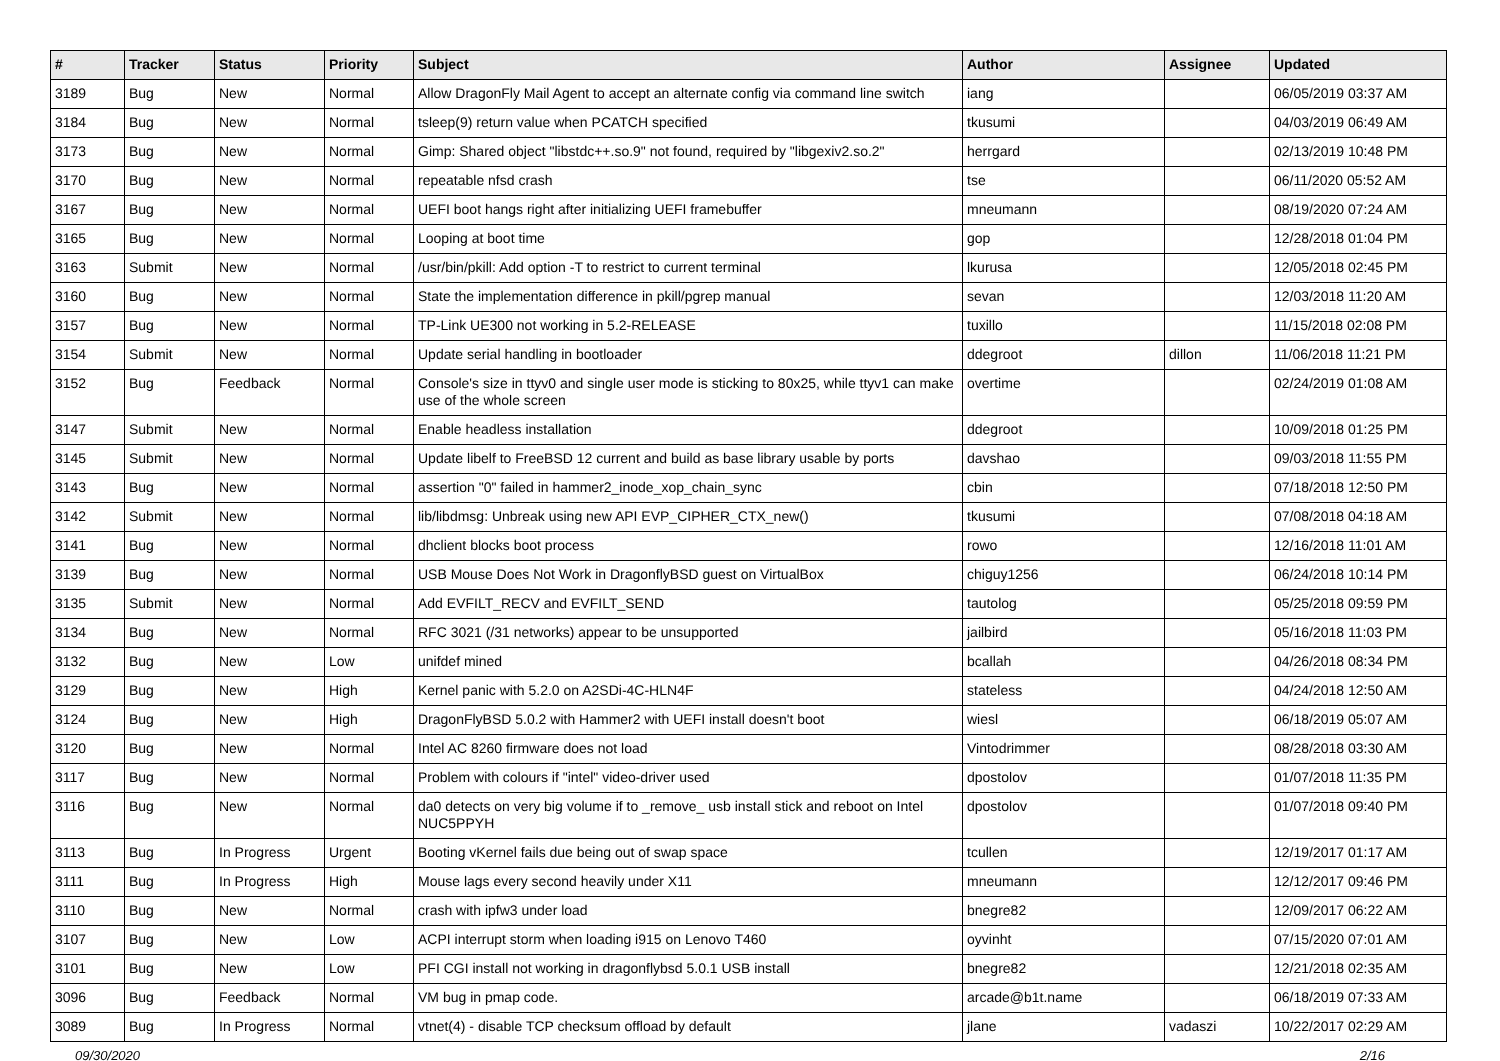| # | Tracker | Status | Priority | Subject | Author | Assignee | Updated |
| --- | --- | --- | --- | --- | --- | --- | --- |
| 3189 | Bug | New | Normal | Allow DragonFly Mail Agent to accept an alternate config via command line switch | iang | | 06/05/2019 03:37 AM |
| 3184 | Bug | New | Normal | tsleep(9) return value when PCATCH specified | tkusumi | | 04/03/2019 06:49 AM |
| 3173 | Bug | New | Normal | Gimp: Shared object "libstdc++.so.9" not found, required by "libgexiv2.so.2" | herrgard | | 02/13/2019 10:48 PM |
| 3170 | Bug | New | Normal | repeatable nfsd crash | tse | | 06/11/2020 05:52 AM |
| 3167 | Bug | New | Normal | UEFI boot hangs right after initializing UEFI framebuffer | mneumann | | 08/19/2020 07:24 AM |
| 3165 | Bug | New | Normal | Looping at boot time | gop | | 12/28/2018 01:04 PM |
| 3163 | Submit | New | Normal | /usr/bin/pkill: Add option -T to restrict to current terminal | lkurusa | | 12/05/2018 02:45 PM |
| 3160 | Bug | New | Normal | State the implementation difference in pkill/pgrep manual | sevan | | 12/03/2018 11:20 AM |
| 3157 | Bug | New | Normal | TP-Link UE300 not working in 5.2-RELEASE | tuxillo | | 11/15/2018 02:08 PM |
| 3154 | Submit | New | Normal | Update serial handling in bootloader | ddegroot | dillon | 11/06/2018 11:21 PM |
| 3152 | Bug | Feedback | Normal | Console's size in ttyv0 and single user mode is sticking to 80x25, while ttyv1 can make use of the whole screen | overtime | | 02/24/2019 01:08 AM |
| 3147 | Submit | New | Normal | Enable headless installation | ddegroot | | 10/09/2018 01:25 PM |
| 3145 | Submit | New | Normal | Update libelf to FreeBSD 12 current and build as base library usable by ports | davshao | | 09/03/2018 11:55 PM |
| 3143 | Bug | New | Normal | assertion "0" failed in hammer2_inode_xop_chain_sync | cbin | | 07/18/2018 12:50 PM |
| 3142 | Submit | New | Normal | lib/libdmsg: Unbreak using new API EVP_CIPHER_CTX_new() | tkusumi | | 07/08/2018 04:18 AM |
| 3141 | Bug | New | Normal | dhclient blocks boot process | rowo | | 12/16/2018 11:01 AM |
| 3139 | Bug | New | Normal | USB Mouse Does Not Work in DragonflyBSD guest on VirtualBox | chiguy1256 | | 06/24/2018 10:14 PM |
| 3135 | Submit | New | Normal | Add EVFILT_RECV and EVFILT_SEND | tautolog | | 05/25/2018 09:59 PM |
| 3134 | Bug | New | Normal | RFC 3021 (/31 networks) appear to be unsupported | jailbird | | 05/16/2018 11:03 PM |
| 3132 | Bug | New | Low | unifdef mined | bcallah | | 04/26/2018 08:34 PM |
| 3129 | Bug | New | High | Kernel panic with 5.2.0 on A2SDi-4C-HLN4F | stateless | | 04/24/2018 12:50 AM |
| 3124 | Bug | New | High | DragonFlyBSD 5.0.2 with Hammer2 with UEFI install doesn't boot | wiesl | | 06/18/2019 05:07 AM |
| 3120 | Bug | New | Normal | Intel AC 8260 firmware does not load | Vintodrimmer | | 08/28/2018 03:30 AM |
| 3117 | Bug | New | Normal | Problem with colours if "intel" video-driver used | dpostolov | | 01/07/2018 11:35 PM |
| 3116 | Bug | New | Normal | da0 detects on very big volume if to _remove_ usb install stick and reboot on Intel NUC5PPYH | dpostolov | | 01/07/2018 09:40 PM |
| 3113 | Bug | In Progress | Urgent | Booting vKernel fails due being out of swap space | tcullen | | 12/19/2017 01:17 AM |
| 3111 | Bug | In Progress | High | Mouse lags every second heavily under X11 | mneumann | | 12/12/2017 09:46 PM |
| 3110 | Bug | New | Normal | crash with ipfw3 under load | bnegre82 | | 12/09/2017 06:22 AM |
| 3107 | Bug | New | Low | ACPI interrupt storm when loading i915 on Lenovo T460 | oyvinht | | 07/15/2020 07:01 AM |
| 3101 | Bug | New | Low | PFI CGI install not working in dragonflybsd 5.0.1 USB install | bnegre82 | | 12/21/2018 02:35 AM |
| 3096 | Bug | Feedback | Normal | VM bug in pmap code. | arcade@b1t.name | | 06/18/2019 07:33 AM |
| 3089 | Bug | In Progress | Normal | vtnet(4) - disable TCP checksum offload by default | jlane | vadaszi | 10/22/2017 02:29 AM |
09/30/2020 2/16